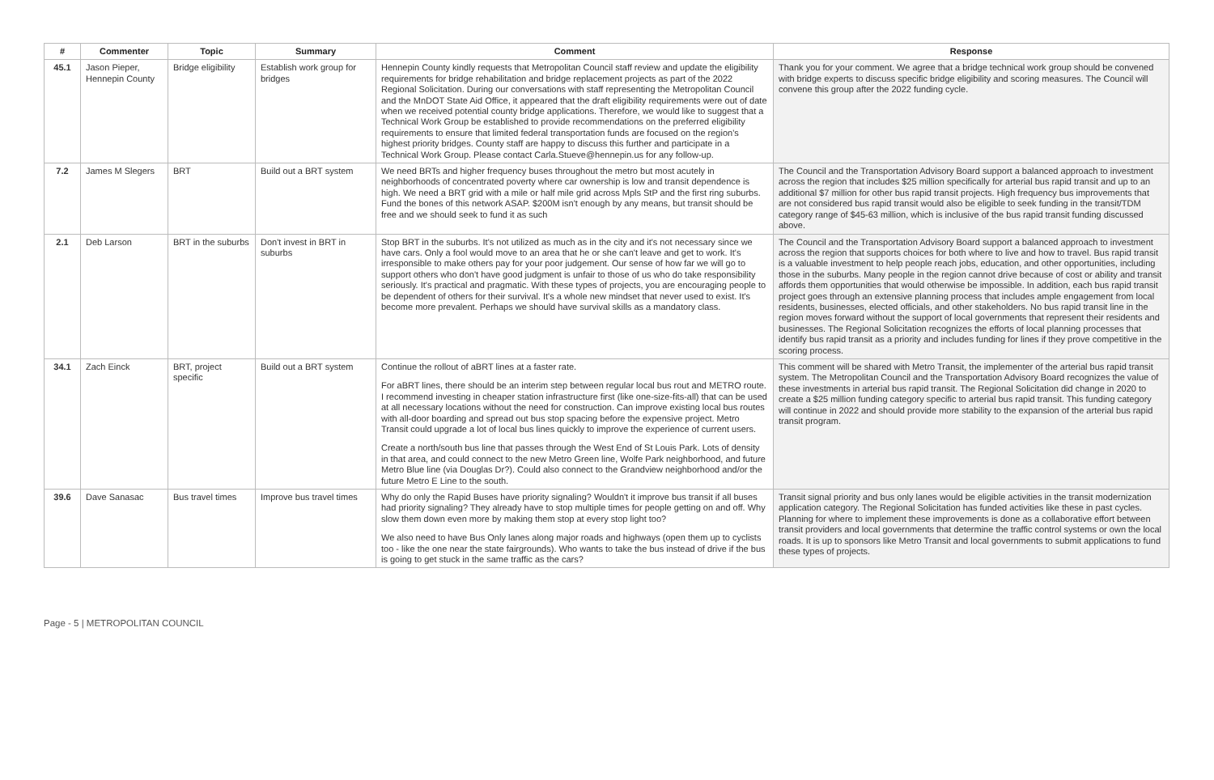| # | Commenter | Topic | Summary | Comment | Response |
| --- | --- | --- | --- | --- | --- |
| 45.1 | Jason Pieper, Hennepin County | Bridge eligibility | Establish work group for bridges | Hennepin County kindly requests that Metropolitan Council staff review and update the eligibility requirements for bridge rehabilitation and bridge replacement projects as part of the 2022 Regional Solicitation. During our conversations with staff representing the Metropolitan Council and the MnDOT State Aid Office, it appeared that the draft eligibility requirements were out of date when we received potential county bridge applications. Therefore, we would like to suggest that a Technical Work Group be established to provide recommendations on the preferred eligibility requirements to ensure that limited federal transportation funds are focused on the region's highest priority bridges. County staff are happy to discuss this further and participate in a Technical Work Group. Please contact Carla.Stueve@hennepin.us for any follow-up. | Thank you for your comment. We agree that a bridge technical work group should be convened with bridge experts to discuss specific bridge eligibility and scoring measures. The Council will convene this group after the 2022 funding cycle. |
| 7.2 | James M Slegers | BRT | Build out a BRT system | We need BRTs and higher frequency buses throughout the metro but most acutely in neighborhoods of concentrated poverty where car ownership is low and transit dependence is high. We need a BRT grid with a mile or half mile grid across Mpls StP and the first ring suburbs. Fund the bones of this network ASAP. $200M isn't enough by any means, but transit should be free and we should seek to fund it as such | The Council and the Transportation Advisory Board support a balanced approach to investment across the region that includes $25 million specifically for arterial bus rapid transit and up to an additional $7 million for other bus rapid transit projects. High frequency bus improvements that are not considered bus rapid transit would also be eligible to seek funding in the transit/TDM category range of $45-63 million, which is inclusive of the bus rapid transit funding discussed above. |
| 2.1 | Deb Larson | BRT in the suburbs | Don't invest in BRT in suburbs | Stop BRT in the suburbs. It's not utilized as much as in the city and it's not necessary since we have cars. Only a fool would move to an area that he or she can't leave and get to work. It's irresponsible to make others pay for your poor judgement. Our sense of how far we will go to support others who don't have good judgment is unfair to those of us who do take responsibility seriously. It's practical and pragmatic. With these types of projects, you are encouraging people to be dependent of others for their survival. It's a whole new mindset that never used to exist. It's become more prevalent. Perhaps we should have survival skills as a mandatory class. | The Council and the Transportation Advisory Board support a balanced approach to investment across the region that supports choices for both where to live and how to travel. Bus rapid transit is a valuable investment to help people reach jobs, education, and other opportunities, including those in the suburbs. Many people in the region cannot drive because of cost or ability and transit affords them opportunities that would otherwise be impossible. In addition, each bus rapid transit project goes through an extensive planning process that includes ample engagement from local residents, businesses, elected officials, and other stakeholders. No bus rapid transit line in the region moves forward without the support of local governments that represent their residents and businesses. The Regional Solicitation recognizes the efforts of local planning processes that identify bus rapid transit as a priority and includes funding for lines if they prove competitive in the scoring process. |
| 34.1 | Zach Einck | BRT, project specific | Build out a BRT system | Continue the rollout of aBRT lines at a faster rate. For aBRT lines, there should be an interim step between regular local bus rout and METRO route. I recommend investing in cheaper station infrastructure first (like one-size-fits-all) that can be used at all necessary locations without the need for construction. Can improve existing local bus routes with all-door boarding and spread out bus stop spacing before the expensive project. Metro Transit could upgrade a lot of local bus lines quickly to improve the experience of current users. Create a north/south bus line that passes through the West End of St Louis Park. Lots of density in that area, and could connect to the new Metro Green line, Wolfe Park neighborhood, and future Metro Blue line (via Douglas Dr?). Could also connect to the Grandview neighborhood and/or the future Metro E Line to the south. | This comment will be shared with Metro Transit, the implementer of the arterial bus rapid transit system. The Metropolitan Council and the Transportation Advisory Board recognizes the value of these investments in arterial bus rapid transit. The Regional Solicitation did change in 2020 to create a $25 million funding category specific to arterial bus rapid transit. This funding category will continue in 2022 and should provide more stability to the expansion of the arterial bus rapid transit program. |
| 39.6 | Dave Sanasac | Bus travel times | Improve bus travel times | Why do only the Rapid Buses have priority signaling? Wouldn't it improve bus transit if all buses had priority signaling? They already have to stop multiple times for people getting on and off. Why slow them down even more by making them stop at every stop light too? We also need to have Bus Only lanes along major roads and highways (open them up to cyclists too - like the one near the state fairgrounds). Who wants to take the bus instead of drive if the bus is going to get stuck in the same traffic as the cars? | Transit signal priority and bus only lanes would be eligible activities in the transit modernization application category. The Regional Solicitation has funded activities like these in past cycles. Planning for where to implement these improvements is done as a collaborative effort between transit providers and local governments that determine the traffic control systems or own the local roads. It is up to sponsors like Metro Transit and local governments to submit applications to fund these types of projects. |
Page - 5 | METROPOLITAN COUNCIL